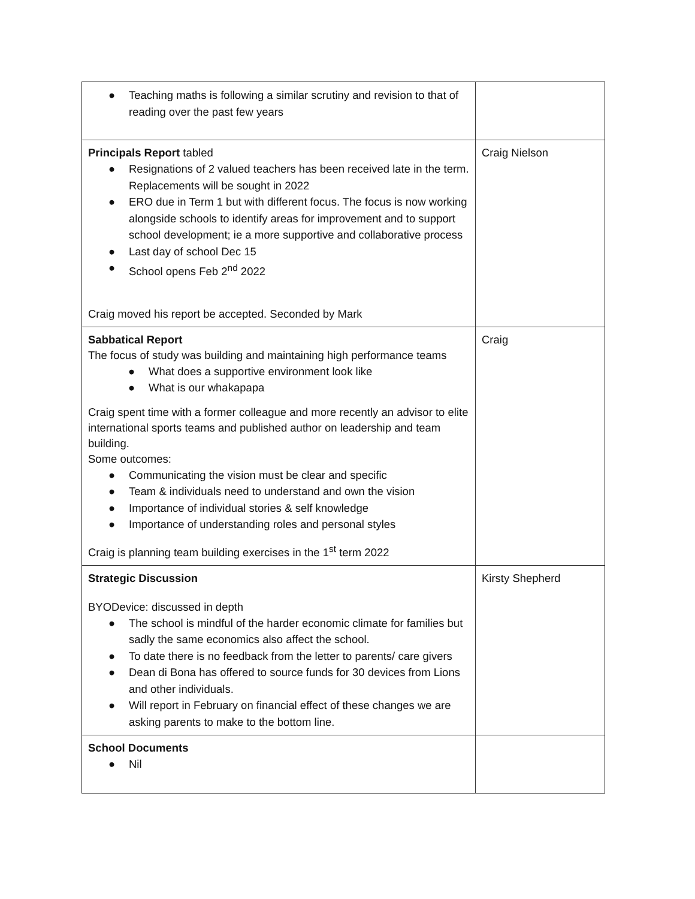| ● Teaching maths is following a similar scrutiny and revision to that of reading over the past few years | |
| Principals Report tabled ● Resignations of 2 valued teachers has been received late in the term. Replacements will be sought in 2022 ● ERO due in Term 1 but with different focus. The focus is now working alongside schools to identify areas for improvement and to support school development; ie a more supportive and collaborative process ● Last day of school Dec 15 ● School opens Feb 2<sup>nd</sup> 2022 Craig moved his report be accepted. Seconded by Mark | Craig Nielson |
| Sabbatical Report The focus of study was building and maintaining high performance teams ● What does a supportive environment look like ● What is our whakapapa Craig spent time with a former colleague and more recently an advisor to elite international sports teams and published author on leadership and team building. Some outcomes: ● Communicating the vision must be clear and specific ● Team & individuals need to understand and own the vision ● Importance of individual stories & self knowledge ● Importance of understanding roles and personal styles Craig is planning team building exercises in the 1<sup>st</sup> term 2022 | Craig |
| Strategic Discussion BYODevice: discussed in depth ● The school is mindful of the harder economic climate for families but sadly the same economics also affect the school. ● To date there is no feedback from the letter to parents/ care givers ● Dean di Bona has offered to source funds for 30 devices from Lions and other individuals. ● Will report in February on financial effect of these changes we are asking parents to make to the bottom line. | Kirsty Shepherd |
| School Documents ● Nil | |